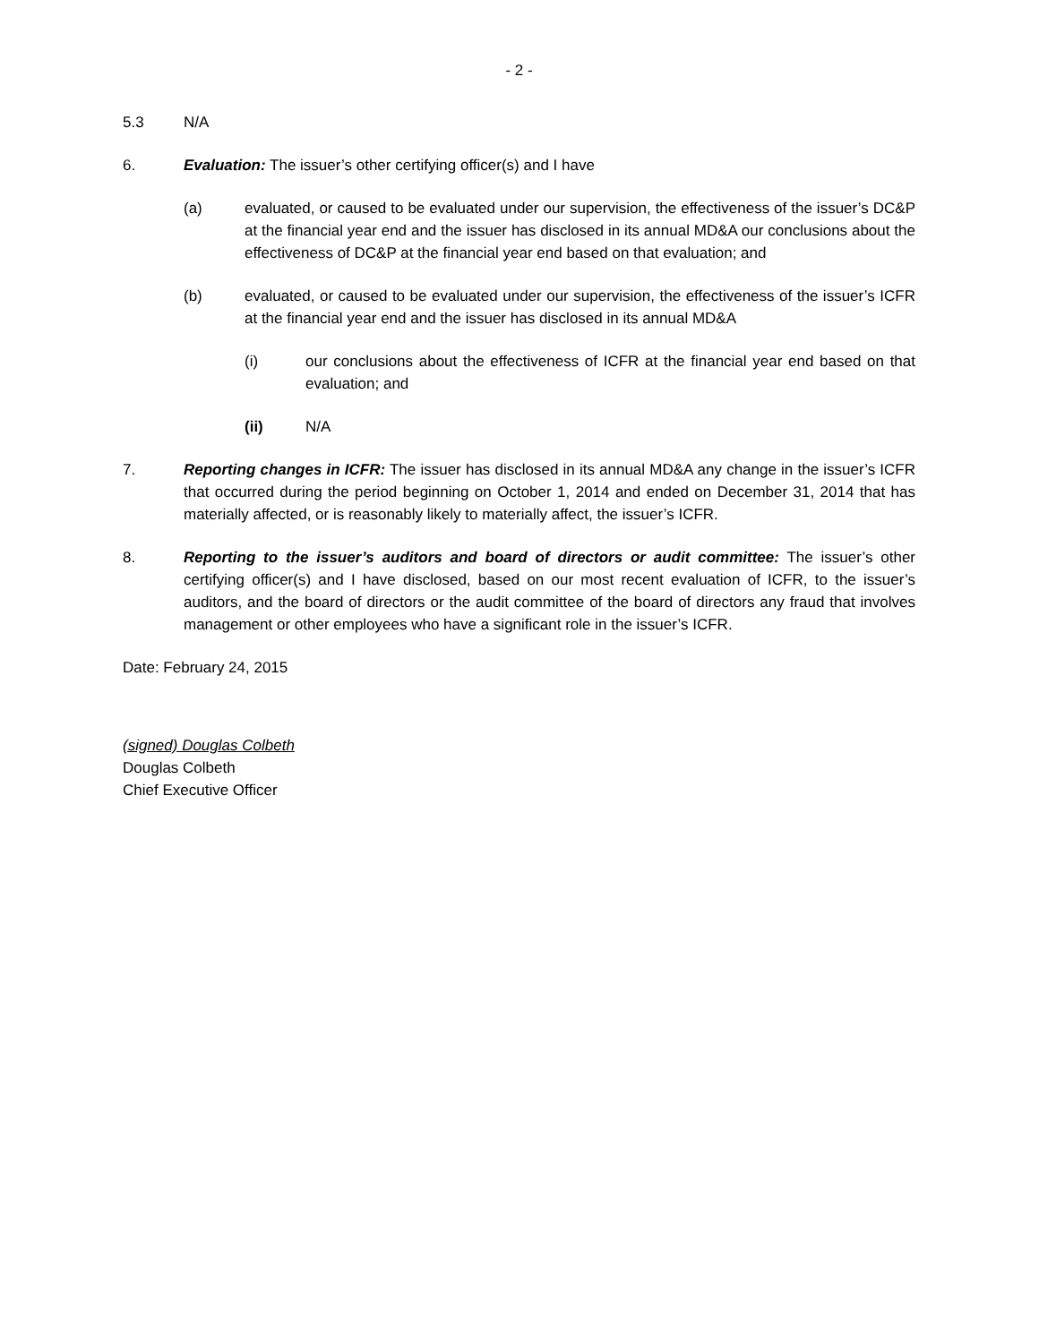- 2 -
5.3 N/A
6. Evaluation: The issuer’s other certifying officer(s) and I have
(a) evaluated, or caused to be evaluated under our supervision, the effectiveness of the issuer’s DC&P at the financial year end and the issuer has disclosed in its annual MD&A our conclusions about the effectiveness of DC&P at the financial year end based on that evaluation; and
(b) evaluated, or caused to be evaluated under our supervision, the effectiveness of the issuer’s ICFR at the financial year end and the issuer has disclosed in its annual MD&A
(i) our conclusions about the effectiveness of ICFR at the financial year end based on that evaluation; and
(ii) N/A
7. Reporting changes in ICFR: The issuer has disclosed in its annual MD&A any change in the issuer’s ICFR that occurred during the period beginning on October 1, 2014 and ended on December 31, 2014 that has materially affected, or is reasonably likely to materially affect, the issuer’s ICFR.
8. Reporting to the issuer’s auditors and board of directors or audit committee: The issuer’s other certifying officer(s) and I have disclosed, based on our most recent evaluation of ICFR, to the issuer’s auditors, and the board of directors or the audit committee of the board of directors any fraud that involves management or other employees who have a significant role in the issuer’s ICFR.
Date: February 24, 2015
(signed) Douglas Colbeth
Douglas Colbeth
Chief Executive Officer